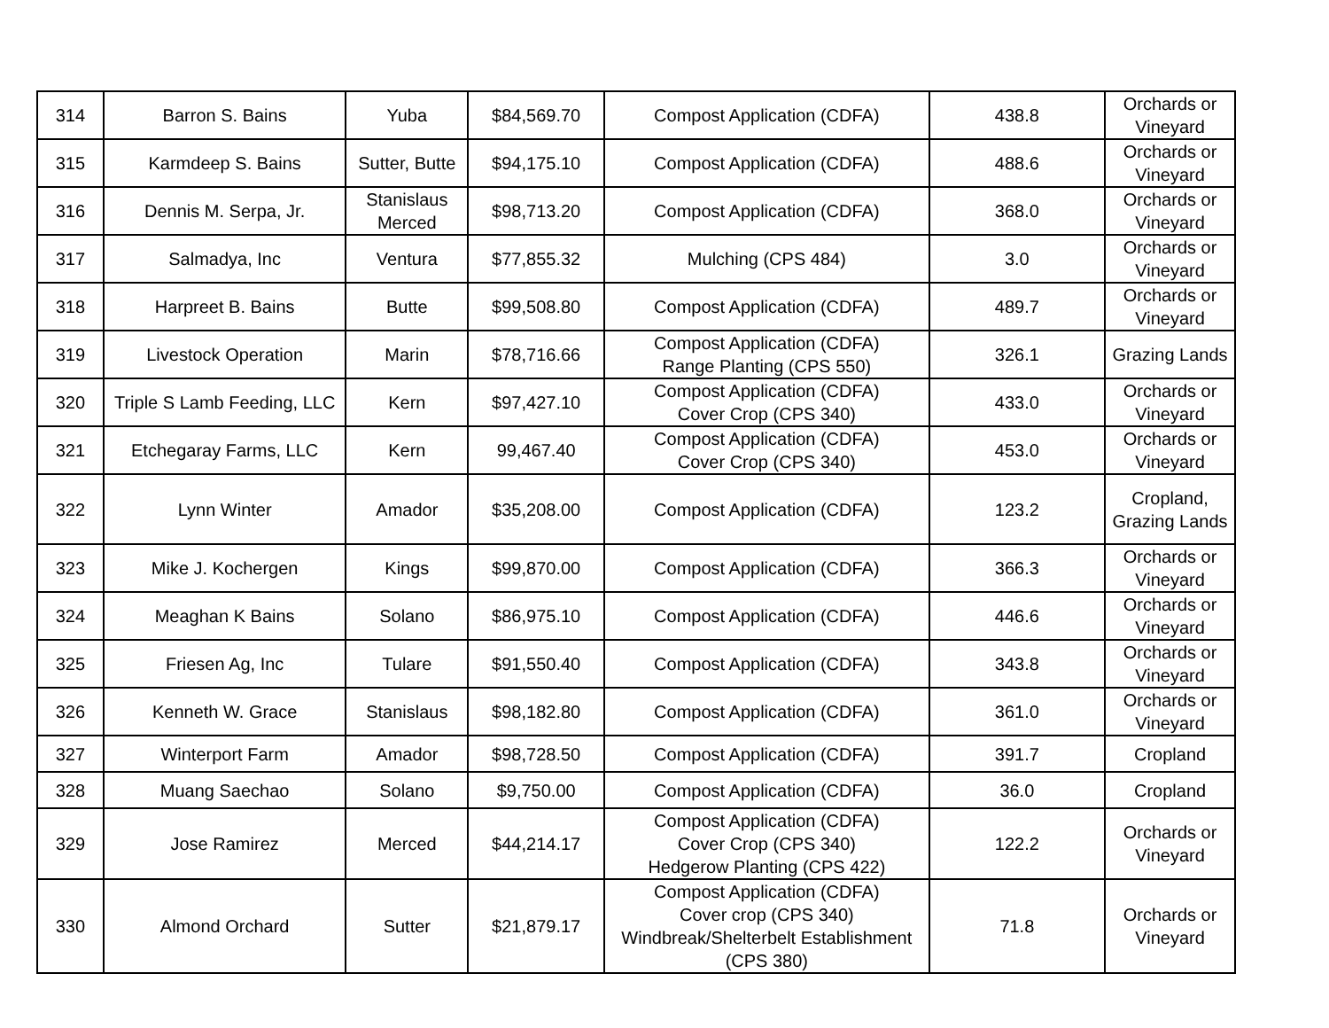| 314 | Barron S. Bains | Yuba | $84,569.70 | Compost Application (CDFA) | 438.8 | Orchards or Vineyard |
| 315 | Karmdeep S. Bains | Sutter, Butte | $94,175.10 | Compost Application (CDFA) | 488.6 | Orchards or Vineyard |
| 316 | Dennis M. Serpa, Jr. | Stanislaus Merced | $98,713.20 | Compost Application (CDFA) | 368.0 | Orchards or Vineyard |
| 317 | Salmadya, Inc | Ventura | $77,855.32 | Mulching (CPS 484) | 3.0 | Orchards or Vineyard |
| 318 | Harpreet B. Bains | Butte | $99,508.80 | Compost Application (CDFA) | 489.7 | Orchards or Vineyard |
| 319 | Livestock Operation | Marin | $78,716.66 | Compost Application (CDFA) Range Planting (CPS 550) | 326.1 | Grazing Lands |
| 320 | Triple S Lamb Feeding, LLC | Kern | $97,427.10 | Compost Application (CDFA) Cover Crop (CPS 340) | 433.0 | Orchards or Vineyard |
| 321 | Etchegaray Farms, LLC | Kern | 99,467.40 | Compost Application (CDFA) Cover Crop (CPS 340) | 453.0 | Orchards or Vineyard |
| 322 | Lynn Winter | Amador | $35,208.00 | Compost Application (CDFA) | 123.2 | Cropland, Grazing Lands |
| 323 | Mike J. Kochergen | Kings | $99,870.00 | Compost Application (CDFA) | 366.3 | Orchards or Vineyard |
| 324 | Meaghan K Bains | Solano | $86,975.10 | Compost Application (CDFA) | 446.6 | Orchards or Vineyard |
| 325 | Friesen Ag, Inc | Tulare | $91,550.40 | Compost Application (CDFA) | 343.8 | Orchards or Vineyard |
| 326 | Kenneth W. Grace | Stanislaus | $98,182.80 | Compost Application (CDFA) | 361.0 | Orchards or Vineyard |
| 327 | Winterport Farm | Amador | $98,728.50 | Compost Application (CDFA) | 391.7 | Cropland |
| 328 | Muang Saechao | Solano | $9,750.00 | Compost Application (CDFA) | 36.0 | Cropland |
| 329 | Jose Ramirez | Merced | $44,214.17 | Compost Application (CDFA) Cover Crop (CPS 340) Hedgerow Planting (CPS 422) | 122.2 | Orchards or Vineyard |
| 330 | Almond Orchard | Sutter | $21,879.17 | Compost Application (CDFA) Cover crop (CPS 340) Windbreak/Shelterbelt Establishment (CPS 380) | 71.8 | Orchards or Vineyard |